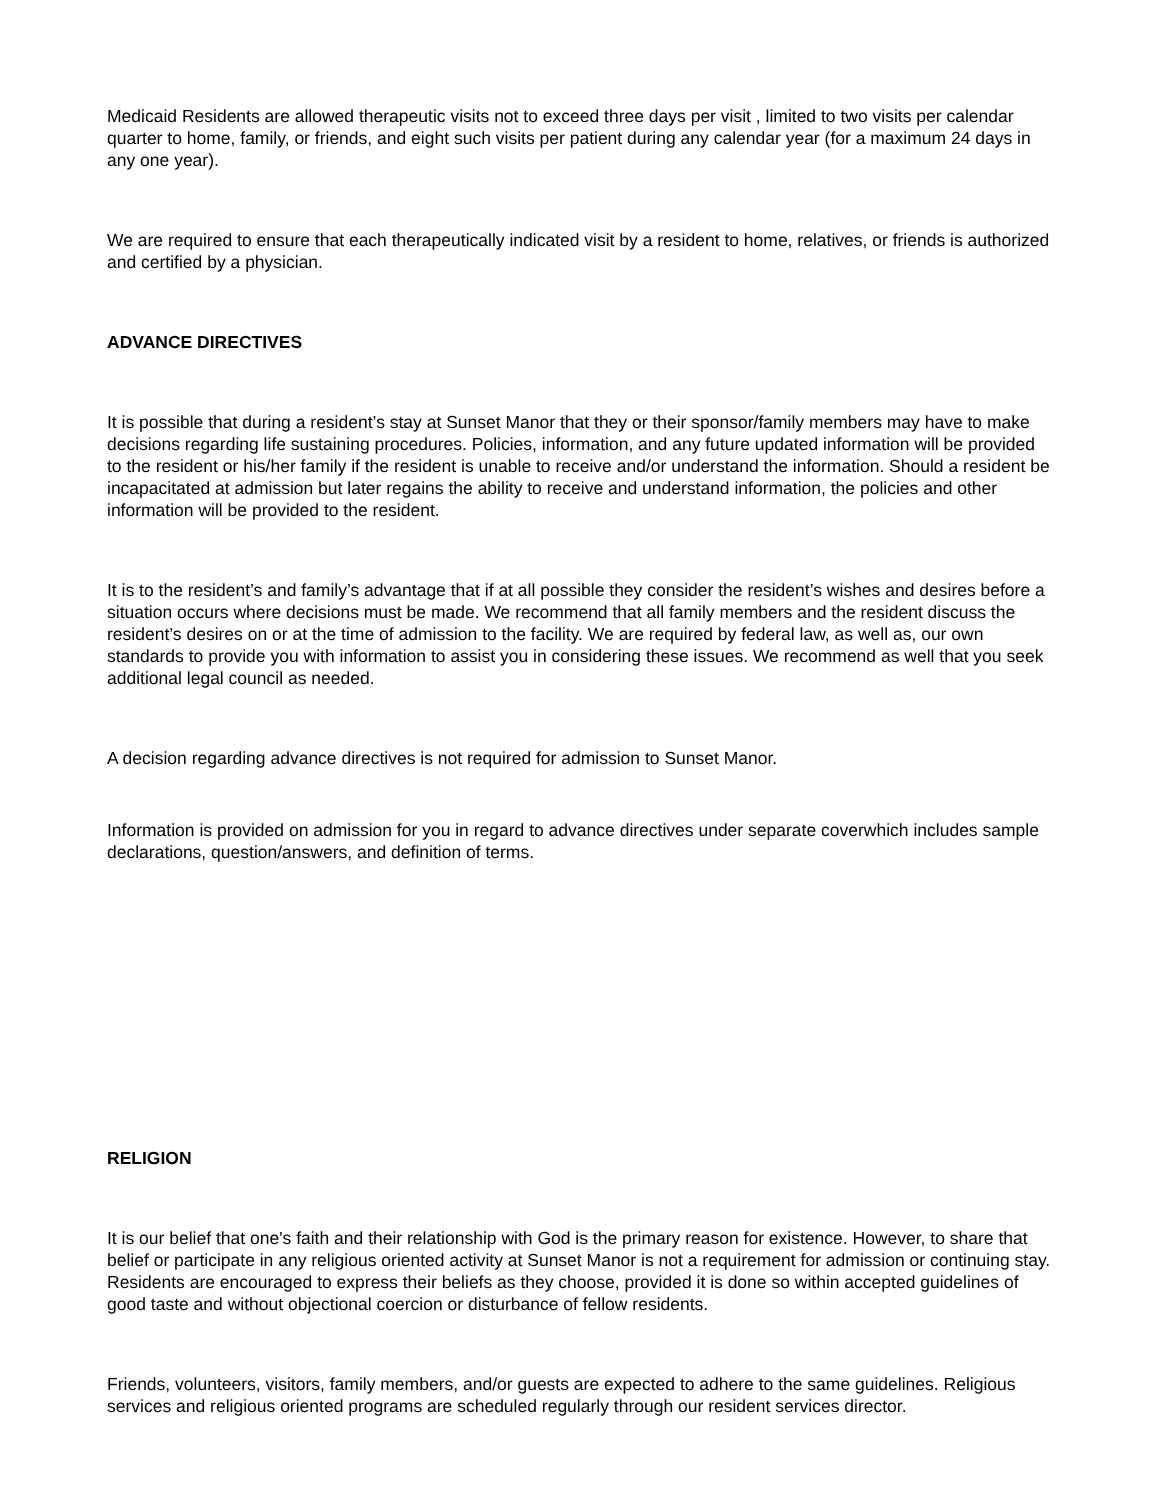Medicaid Residents are allowed therapeutic visits not to exceed three days per visit , limited to two visits per calendar quarter to home, family, or friends, and eight such visits per patient during any calendar year (for a maximum 24 days in any one year).
We are required to ensure that each therapeutically indicated visit by a resident to home, relatives, or friends is authorized and certified by a physician.
ADVANCE DIRECTIVES
It is possible that during a resident’s stay at Sunset Manor that they or their sponsor/family members may have to make decisions regarding life sustaining procedures. Policies, information, and any future updated information will be provided to the resident or his/her family if the resident is unable to receive and/or understand the information. Should a resident be incapacitated at admission but later regains the ability to receive and understand information, the policies and other information will be provided to the resident.
It is to the resident’s and family’s advantage that if at all possible they consider the resident’s wishes and desires before a situation occurs where decisions must be made. We recommend that all family members and the resident discuss the resident’s desires on or at the time of admission to the facility. We are required by federal law, as well as, our own standards to provide you with information to assist you in considering these issues. We recommend as well that you seek additional legal council as needed.
A decision regarding advance directives is not required for admission to Sunset Manor.
Information is provided on admission for you in regard to advance directives under separate coverwhich includes sample declarations, question/answers, and definition of terms.
RELIGION
It is our belief that one's faith and their relationship with God is the primary reason for existence. However, to share that belief or participate in any religious oriented activity at Sunset Manor is not a requirement for admission or continuing stay. Residents are encouraged to express their beliefs as they choose, provided it is done so within accepted guidelines of good taste and without objectional coercion or disturbance of fellow residents.
Friends, volunteers, visitors, family members, and/or guests are expected to adhere to the same guidelines. Religious services and religious oriented programs are scheduled regularly through our resident services director.